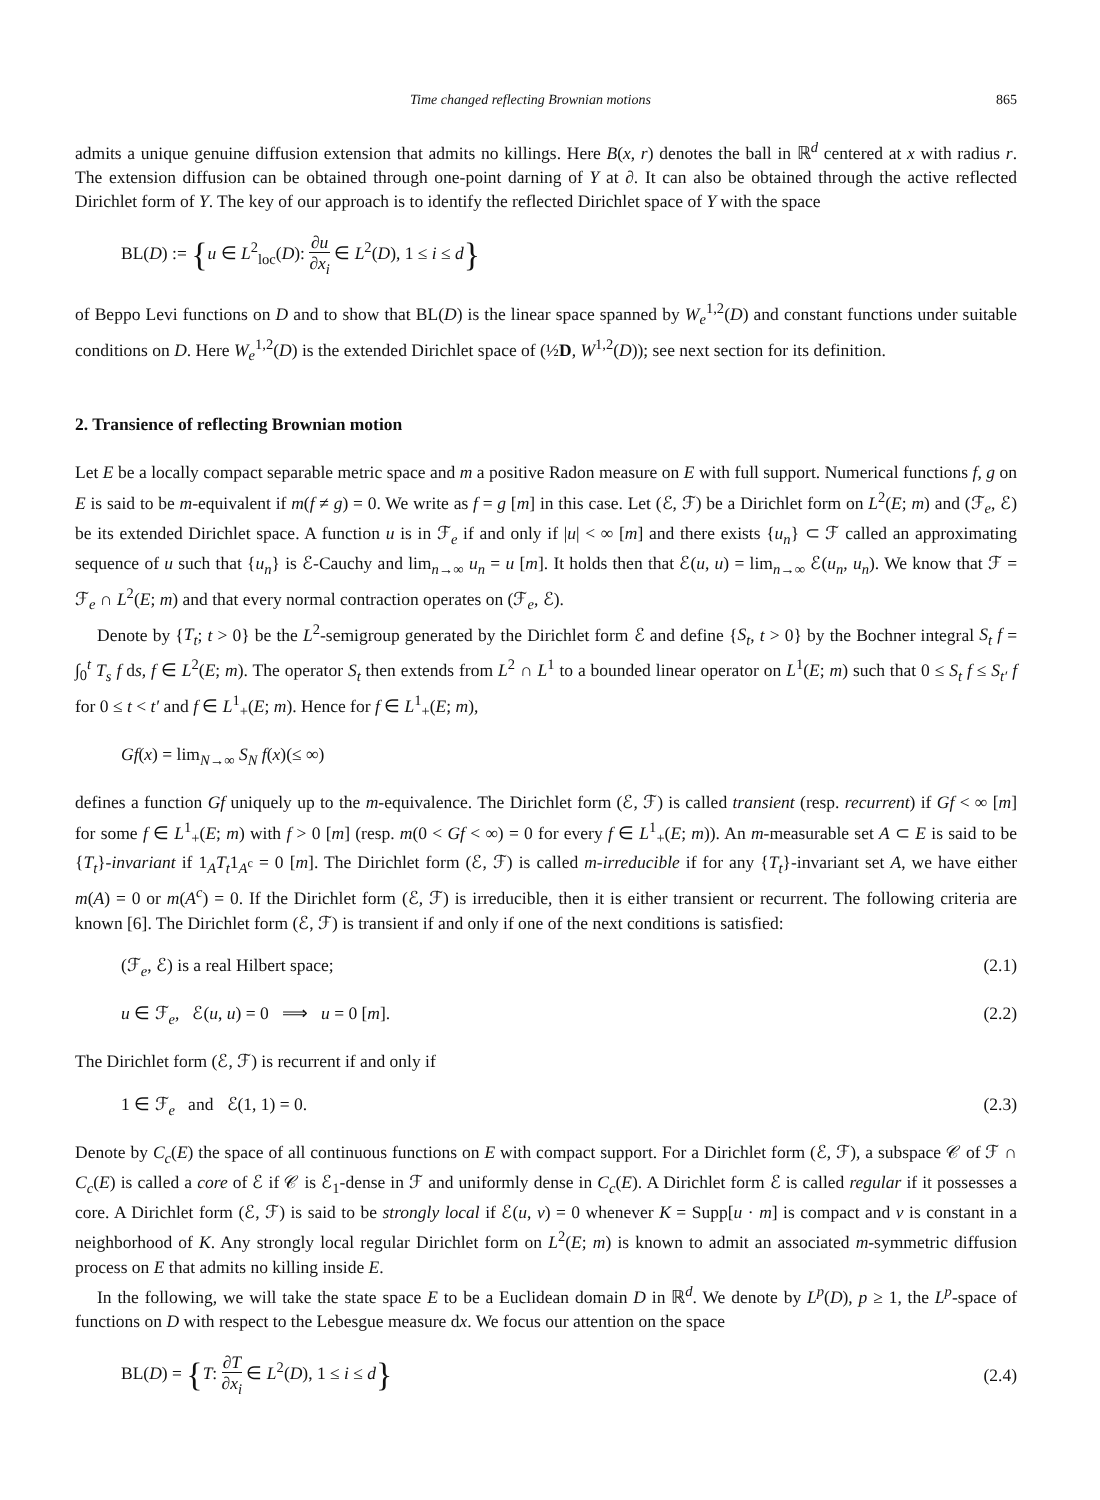Time changed reflecting Brownian motions 865
admits a unique genuine diffusion extension that admits no killings. Here B(x, r) denotes the ball in ℝ<sup>d</sup> centered at x with radius r. The extension diffusion can be obtained through one-point darning of Y at ∂. It can also be obtained through the active reflected Dirichlet form of Y. The key of our approach is to identify the reflected Dirichlet space of Y with the space
BL(D) := {u ∈ L<sup>2</sup><sub>loc</sub>(D): ∂u ∂x<sub>i</sub> ∈ L<sup>2</sup>(D), 1 ≤ i ≤ d}
of Beppo Levi functions on D and to show that BL(D) is the linear space spanned by W<sub>e</sub><sup>1,2</sup>(D) and constant functions under suitable conditions on D. Here W<sub>e</sub><sup>1,2</sup>(D) is the extended Dirichlet space of (½D, W<sup>1,2</sup>(D)); see next section for its definition.
2. Transience of reflecting Brownian motion
Let E be a locally compact separable metric space and m a positive Radon measure on E with full support. Numerical functions f, g on E is said to be m-equivalent if m(f ≠ g) = 0. We write as f = g [m] in this case. Let (ℰ, ℱ) be a Dirichlet form on L<sup>2</sup>(E; m) and (ℱ<sub>e</sub>, ℰ) be its extended Dirichlet space. A function u is in ℱ<sub>e</sub> if and only if |u| < ∞ [m] and there exists {u<sub>n</sub>} ⊂ ℱ called an approximating sequence of u such that {u<sub>n</sub>} is ℰ-Cauchy and lim<sub>n→∞</sub> u<sub>n</sub> = u [m]. It holds then that ℰ(u, u) = lim<sub>n→∞</sub> ℰ(u<sub>n</sub>, u<sub>n</sub>). We know that ℱ = ℱ<sub>e</sub> ∩ L<sup>2</sup>(E; m) and that every normal contraction operates on (ℱ<sub>e</sub>, ℰ).
Denote by {T<sub>t</sub>; t > 0} be the L<sup>2</sup>-semigroup generated by the Dirichlet form ℰ and define {S<sub>t</sub>, t > 0} by the Bochner integral S<sub>t</sub> f = ∫<sub>0</sub><sup>t</sup> T<sub>s</sub> f ds, f ∈ L<sup>2</sup>(E; m). The operator S<sub>t</sub> then extends from L<sup>2</sup> ∩ L<sup>1</sup> to a bounded linear operator on L<sup>1</sup>(E; m) such that 0 ≤ S<sub>t</sub> f ≤ S<sub>t′</sub> f for 0 ≤ t < t′ and f ∈ L<sup>1</sup><sub>+</sub>(E; m). Hence for f ∈ L<sup>1</sup><sub>+</sub>(E; m),
Gf(x) = lim<sub>N→∞</sub> S<sub>N</sub> f(x)(≤ ∞)
defines a function Gf uniquely up to the m-equivalence. The Dirichlet form (ℰ, ℱ) is called transient (resp. recurrent) if Gf < ∞ [m] for some f ∈ L<sup>1</sup><sub>+</sub>(E; m) with f > 0 [m] (resp. m(0 < Gf < ∞) = 0 for every f ∈ L<sup>1</sup><sub>+</sub>(E; m)). An m-measurable set A ⊂ E is said to be {T<sub>t</sub>}-invariant if 1<sub>A</sub>T<sub>t</sub>1<sub>A<sup>c</sup></sub> = 0 [m]. The Dirichlet form (ℰ, ℱ) is called m-irreducible if for any {T<sub>t</sub>}-invariant set A, we have either m(A) = 0 or m(A<sup>c</sup>) = 0. If the Dirichlet form (ℰ, ℱ) is irreducible, then it is either transient or recurrent. The following criteria are known [6]. The Dirichlet form (ℰ, ℱ) is transient if and only if one of the next conditions is satisfied:
(ℱ<sub>e</sub>, ℰ) is a real Hilbert space; (2.1)
u ∈ ℱ<sub>e</sub>, ℰ(u, u) = 0 ⟹ u = 0 [m]. (2.2)
The Dirichlet form (ℰ, ℱ) is recurrent if and only if
1 ∈ ℱ<sub>e</sub> and ℰ(1, 1) = 0. (2.3)
Denote by C<sub>c</sub>(E) the space of all continuous functions on E with compact support. For a Dirichlet form (ℰ, ℱ), a subspace 𝒞 of ℱ ∩ C<sub>c</sub>(E) is called a core of ℰ if 𝒞 is ℰ<sub>1</sub>-dense in ℱ and uniformly dense in C<sub>c</sub>(E). A Dirichlet form ℰ is called regular if it possesses a core. A Dirichlet form (ℰ, ℱ) is said to be strongly local if ℰ(u, v) = 0 whenever K = Supp[u · m] is compact and v is constant in a neighborhood of K. Any strongly local regular Dirichlet form on L<sup>2</sup>(E; m) is known to admit an associated m-symmetric diffusion process on E that admits no killing inside E.
In the following, we will take the state space E to be a Euclidean domain D in ℝ<sup>d</sup>. We denote by L<sup>p</sup>(D), p ≥ 1, the L<sup>p</sup>-space of functions on D with respect to the Lebesgue measure dx. We focus our attention on the space
BL(D) = {T: ∂T ∂x<sub>i</sub> ∈ L<sup>2</sup>(D), 1 ≤ i ≤ d} (2.4)